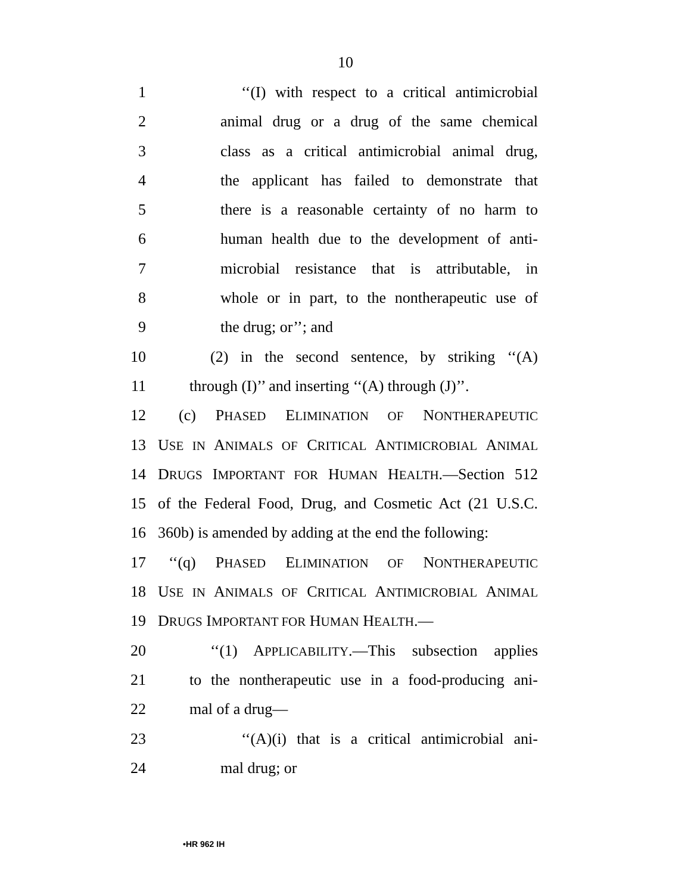10
1 ‘‘(I) with respect to a critical antimicrobial
2 animal drug or a drug of the same chemical
3 class as a critical antimicrobial animal drug,
4 the applicant has failed to demonstrate that
5 there is a reasonable certainty of no harm to
6 human health due to the development of anti-
7 microbial resistance that is attributable, in
8 whole or in part, to the nontherapeutic use of
9 the drug; or’’; and
10 (2) in the second sentence, by striking ‘‘(A)
11 through (I)’’ and inserting ‘‘(A) through (J)’’.
12 (c) PHASED ELIMINATION OF NONTHERAPEUTIC
13 USE IN ANIMALS OF CRITICAL ANTIMICROBIAL ANIMAL
14 DRUGS IMPORTANT FOR HUMAN HEALTH.—Section 512
15 of the Federal Food, Drug, and Cosmetic Act (21 U.S.C.
16 360b) is amended by adding at the end the following:
17 ‘‘(q) PHASED ELIMINATION OF NONTHERAPEUTIC
18 USE IN ANIMALS OF CRITICAL ANTIMICROBIAL ANIMAL
19 DRUGS IMPORTANT FOR HUMAN HEALTH.—
20 ‘‘(1) APPLICABILITY.—This subsection applies
21 to the nontherapeutic use in a food-producing ani-
22 mal of a drug—
23 ‘‘(A)(i) that is a critical antimicrobial ani-
24 mal drug; or
•HR 962 IH